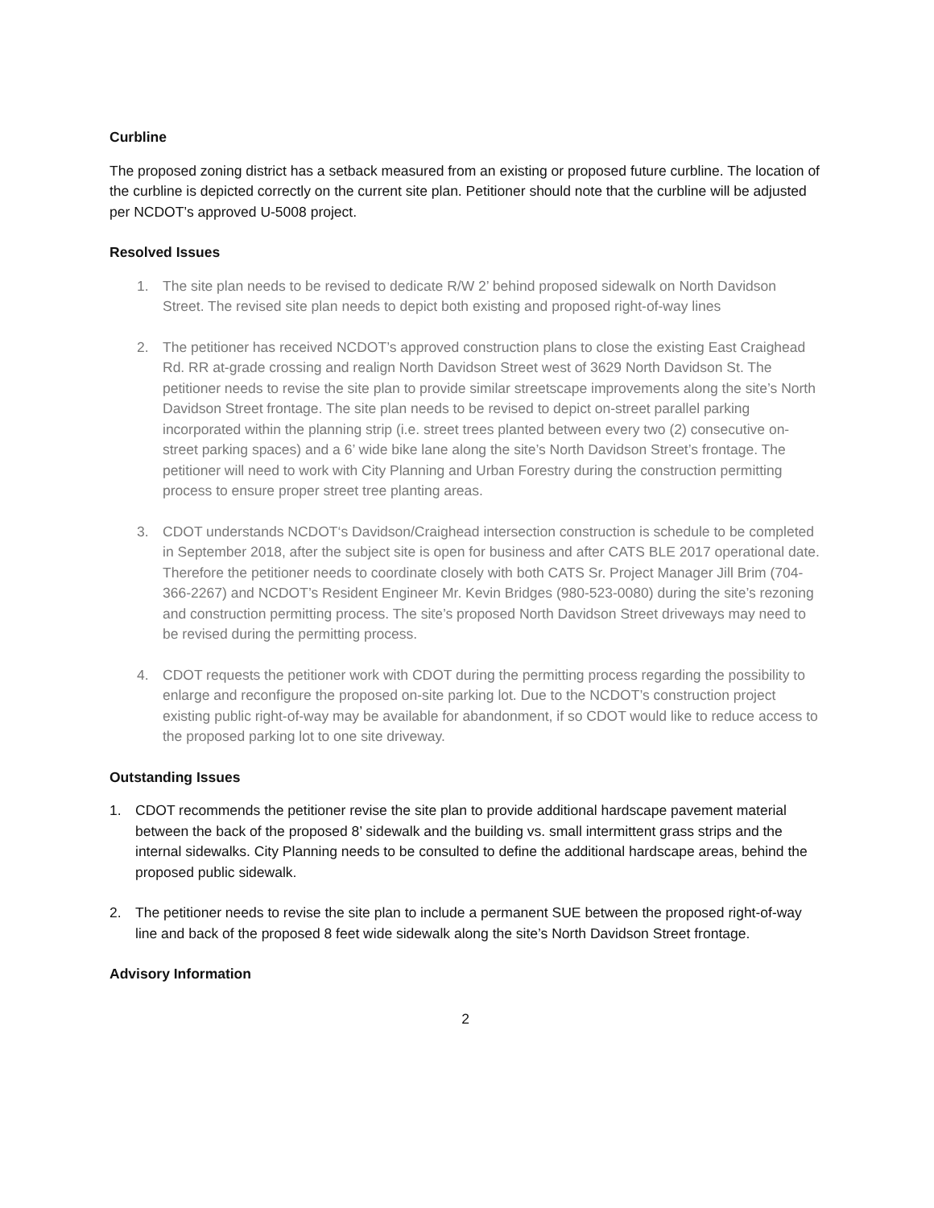Curbline
The proposed zoning district has a setback measured from an existing or proposed future curbline. The location of the curbline is depicted correctly on the current site plan. Petitioner should note that the curbline will be adjusted per NCDOT’s approved U-5008 project.
Resolved Issues
1. The site plan needs to be revised to dedicate R/W 2’ behind proposed sidewalk on North Davidson Street. The revised site plan needs to depict both existing and proposed right-of-way lines
2. The petitioner has received NCDOT’s approved construction plans to close the existing East Craighead Rd. RR at-grade crossing and realign North Davidson Street west of 3629 North Davidson St. The petitioner needs to revise the site plan to provide similar streetscape improvements along the site’s North Davidson Street frontage. The site plan needs to be revised to depict on-street parallel parking incorporated within the planning strip (i.e. street trees planted between every two (2) consecutive on-street parking spaces) and a 6’ wide bike lane along the site’s North Davidson Street’s frontage. The petitioner will need to work with City Planning and Urban Forestry during the construction permitting process to ensure proper street tree planting areas.
3. CDOT understands NCDOT‘s Davidson/Craighead intersection construction is schedule to be completed in September 2018, after the subject site is open for business and after CATS BLE 2017 operational date. Therefore the petitioner needs to coordinate closely with both CATS Sr. Project Manager Jill Brim (704-366-2267) and NCDOT’s Resident Engineer Mr. Kevin Bridges (980-523-0080) during the site’s rezoning and construction permitting process. The site’s proposed North Davidson Street driveways may need to be revised during the permitting process.
4. CDOT requests the petitioner work with CDOT during the permitting process regarding the possibility to enlarge and reconfigure the proposed on-site parking lot. Due to the NCDOT’s construction project existing public right-of-way may be available for abandonment, if so CDOT would like to reduce access to the proposed parking lot to one site driveway.
Outstanding Issues
1. CDOT recommends the petitioner revise the site plan to provide additional hardscape pavement material between the back of the proposed 8’ sidewalk and the building vs. small intermittent grass strips and the internal sidewalks. City Planning needs to be consulted to define the additional hardscape areas, behind the proposed public sidewalk.
2. The petitioner needs to revise the site plan to include a permanent SUE between the proposed right-of-way line and back of the proposed 8 feet wide sidewalk along the site’s North Davidson Street frontage.
Advisory Information
2